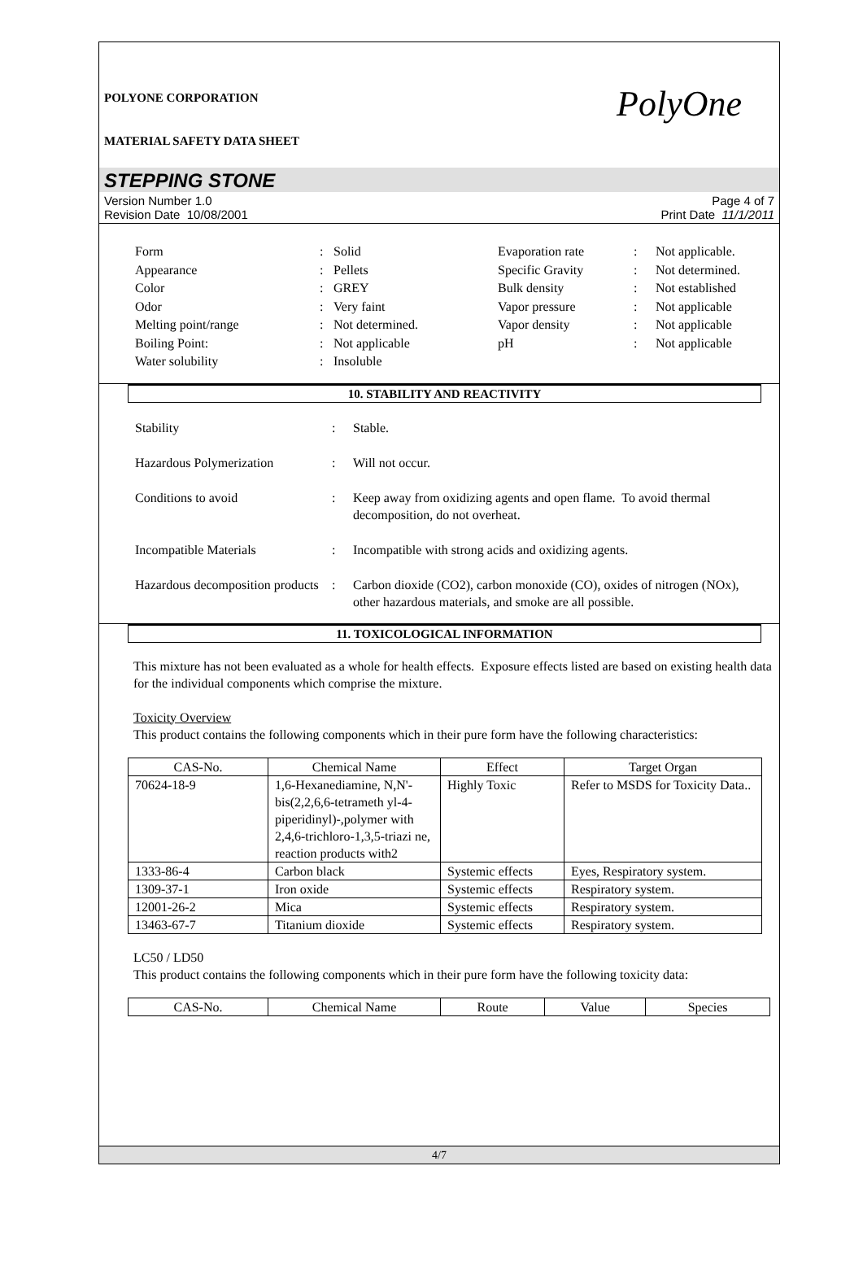POLYONE CORPORATION
MATERIAL SAFETY DATA SHEET
PolyOne
STEPPING STONE
Version Number 1.0
Revision Date 10/08/2001
Page 4 of 7
Print Date 11/1/2011
| Form | : | Solid | Evaporation rate | : | Not applicable. |
| Appearance | : | Pellets | Specific Gravity | : | Not determined. |
| Color | : | GREY | Bulk density | : | Not established |
| Odor | : | Very faint | Vapor pressure | : | Not applicable |
| Melting point/range | : | Not determined. | Vapor density | : | Not applicable |
| Boiling Point: | : | Not applicable | pH | : | Not applicable |
| Water solubility | : | Insoluble | | | |
10. STABILITY AND REACTIVITY
| Stability | : | Stable. |
| Hazardous Polymerization | : | Will not occur. |
| Conditions to avoid | : | Keep away from oxidizing agents and open flame. To avoid thermal decomposition, do not overheat. |
| Incompatible Materials | : | Incompatible with strong acids and oxidizing agents. |
| Hazardous decomposition products | : | Carbon dioxide (CO2), carbon monoxide (CO), oxides of nitrogen (NOx), other hazardous materials, and smoke are all possible. |
11. TOXICOLOGICAL INFORMATION
This mixture has not been evaluated as a whole for health effects. Exposure effects listed are based on existing health data for the individual components which comprise the mixture.
Toxicity Overview
This product contains the following components which in their pure form have the following characteristics:
| CAS-No. | Chemical Name | Effect | Target Organ |
| --- | --- | --- | --- |
| 70624-18-9 | 1,6-Hexanediamine, N,N'-bis(2,2,6,6-tetrameth yl-4-piperidinyl)-,polymer with 2,4,6-trichloro-1,3,5-triazi ne, reaction products with2 | Highly Toxic | Refer to MSDS for Toxicity Data.. |
| 1333-86-4 | Carbon black | Systemic effects | Eyes, Respiratory system. |
| 1309-37-1 | Iron oxide | Systemic effects | Respiratory system. |
| 12001-26-2 | Mica | Systemic effects | Respiratory system. |
| 13463-67-7 | Titanium dioxide | Systemic effects | Respiratory system. |
LC50 / LD50
This product contains the following components which in their pure form have the following toxicity data:
| CAS-No. | Chemical Name | Route | Value | Species |
| --- | --- | --- | --- | --- |
4/7